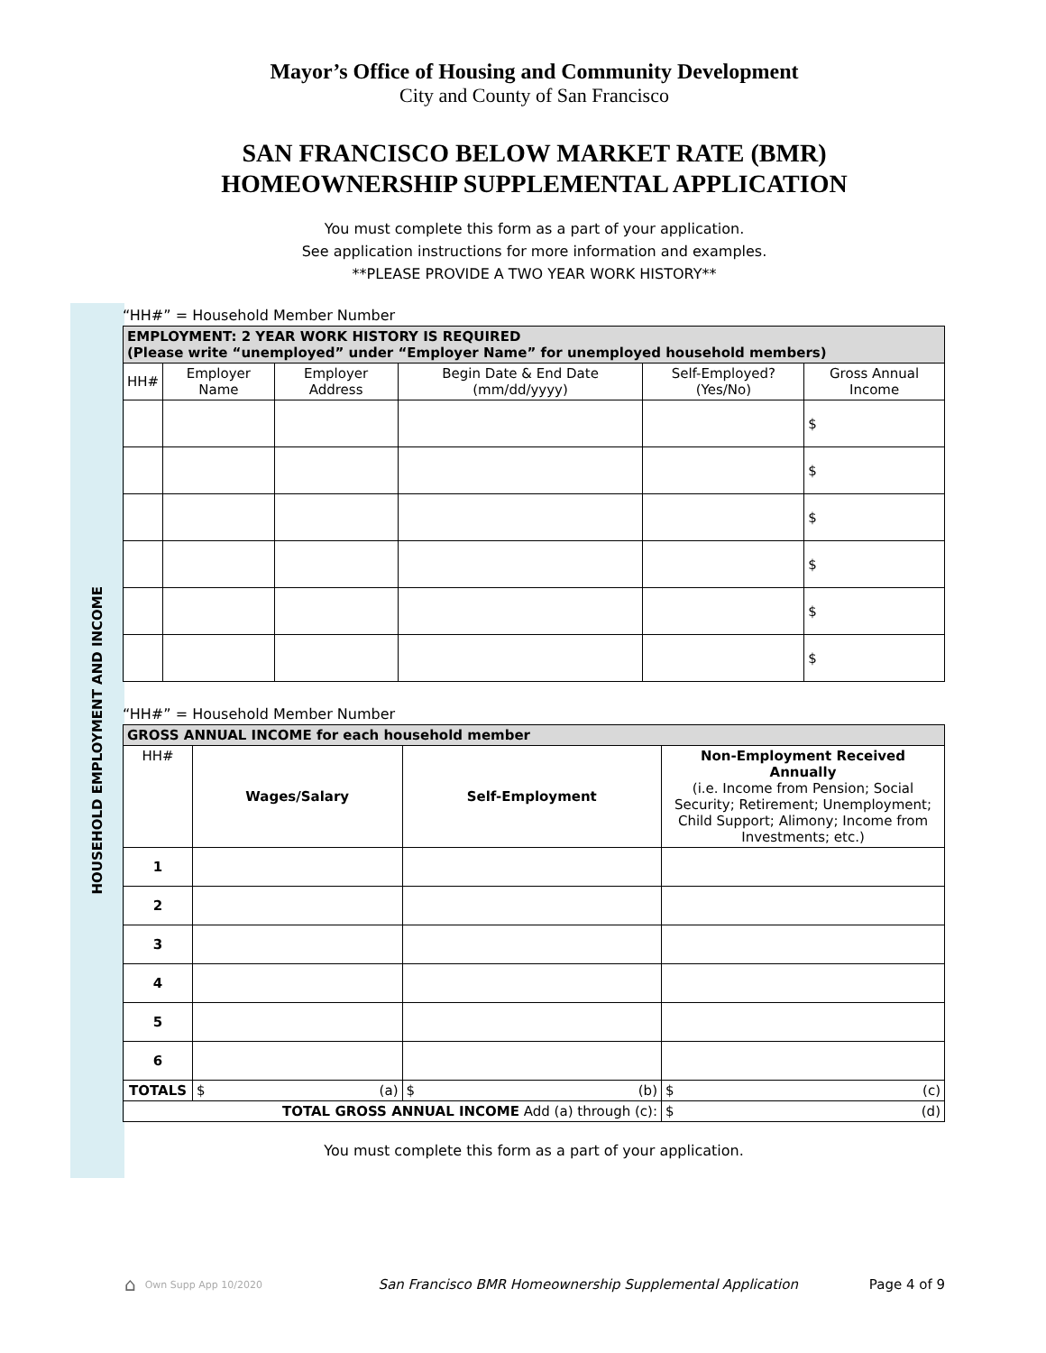Mayor’s Office of Housing and Community Development
City and County of San Francisco
SAN FRANCISCO BELOW MARKET RATE (BMR)
HOMEOWNERSHIP SUPPLEMENTAL APPLICATION
You must complete this form as a part of your application.
See application instructions for more information and examples.
**PLEASE PROVIDE A TWO YEAR WORK HISTORY**
HOUSEHOLD EMPLOYMENT AND INCOME
“HH#” = Household Member Number
| EMPLOYMENT: 2 YEAR WORK HISTORY IS REQUIRED (Please write “unemployed” under “Employer Name” for unemployed household members) | | | | | |
| --- | --- | --- | --- | --- | --- |
| HH# | Employer Name | Employer Address | Begin Date & End Date (mm/dd/yyyy) | Self-Employed? (Yes/No) | Gross Annual Income |
| | | | | | $ |
| | | | | | $ |
| | | | | | $ |
| | | | | | $ |
| | | | | | $ |
| | | | | | $ |
“HH#” = Household Member Number
| GROSS ANNUAL INCOME for each household member | | | |
| --- | --- | --- | --- |
| HH# | Wages/Salary | Self-Employment | Non-Employment Received Annually (i.e. Income from Pension; Social Security; Retirement; Unemployment; Child Support; Alimony; Income from Investments; etc.) |
| 1 | | | |
| 2 | | | |
| 3 | | | |
| 4 | | | |
| 5 | | | |
| 6 | | | |
| TOTALS | $ (a) | $ (b) | $ (c) |
| TOTAL GROSS ANNUAL INCOME Add (a) through (c): | | | $ (d) |
You must complete this form as a part of your application.
⌂ Own Supp App 10/2020 San Francisco BMR Homeownership Supplemental Application Page 4 of 9